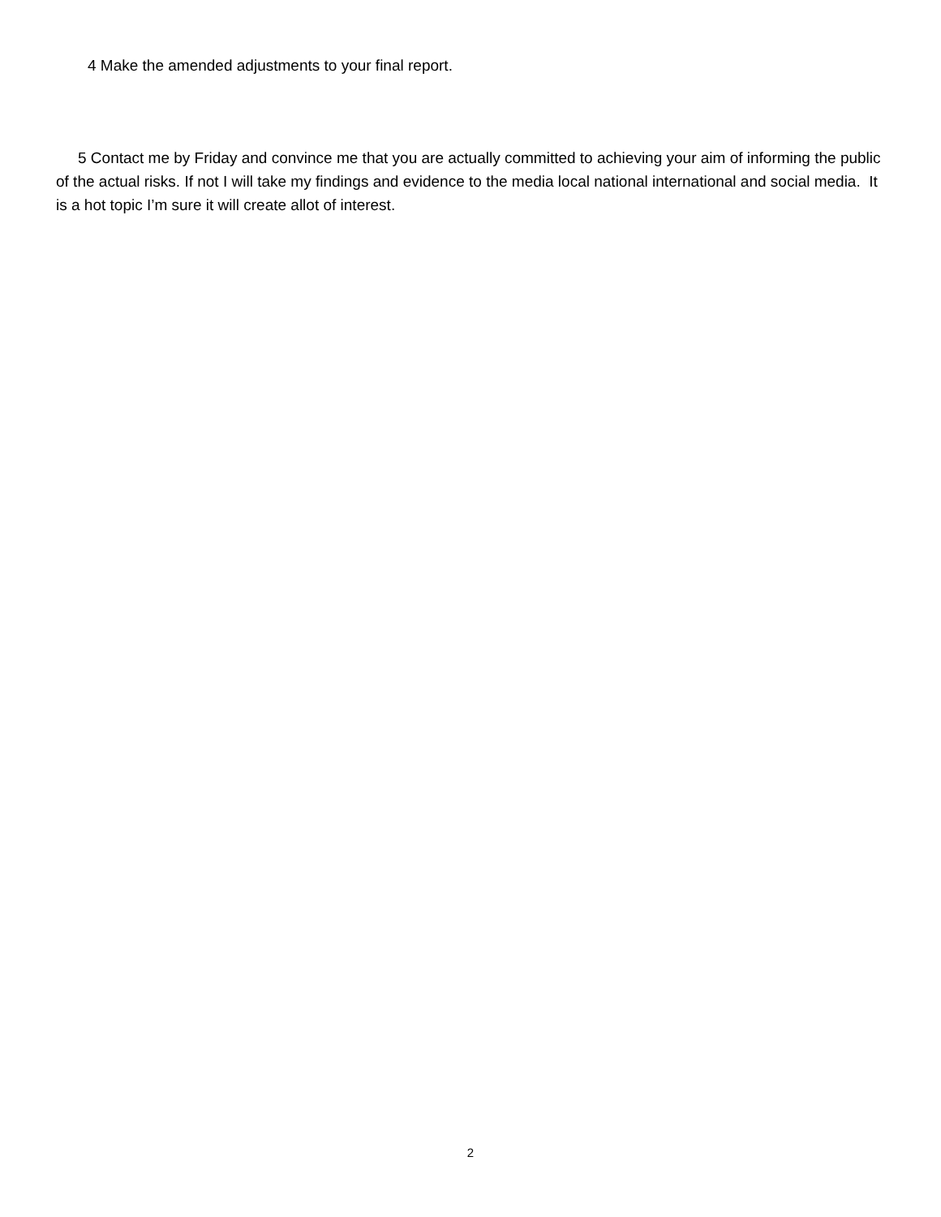4 Make the amended adjustments to your final report.
5 Contact me by Friday and convince me that you are actually committed to achieving your aim of informing the public of the actual risks. If not I will take my findings and evidence to the media local national international and social media. It is a hot topic I’m sure it will create allot of interest.
2